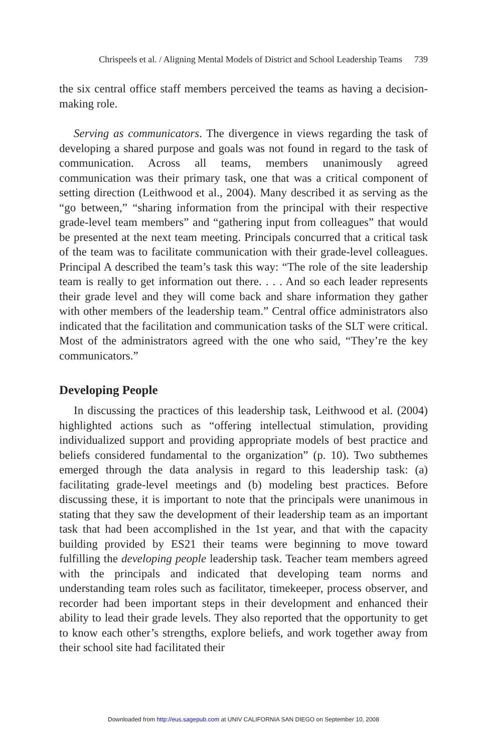Chrispeels et al. / Aligning Mental Models of District and School Leadership Teams 739
the six central office staff members perceived the teams as having a decision-making role.
Serving as communicators. The divergence in views regarding the task of developing a shared purpose and goals was not found in regard to the task of communication. Across all teams, members unanimously agreed communication was their primary task, one that was a critical component of setting direction (Leithwood et al., 2004). Many described it as serving as the “go between,” “sharing information from the principal with their respective grade-level team members” and “gathering input from colleagues” that would be presented at the next team meeting. Principals concurred that a critical task of the team was to facilitate communication with their grade-level colleagues. Principal A described the team’s task this way: “The role of the site leadership team is really to get information out there. . . . And so each leader represents their grade level and they will come back and share information they gather with other members of the leadership team.” Central office administrators also indicated that the facilitation and communication tasks of the SLT were critical. Most of the administrators agreed with the one who said, “They’re the key communicators.”
Developing People
In discussing the practices of this leadership task, Leithwood et al. (2004) highlighted actions such as “offering intellectual stimulation, providing individualized support and providing appropriate models of best practice and beliefs considered fundamental to the organization” (p. 10). Two subthemes emerged through the data analysis in regard to this leadership task: (a) facilitating grade-level meetings and (b) modeling best practices. Before discussing these, it is important to note that the principals were unanimous in stating that they saw the development of their leadership team as an important task that had been accomplished in the 1st year, and that with the capacity building provided by ES21 their teams were beginning to move toward fulfilling the developing people leadership task. Teacher team members agreed with the principals and indicated that developing team norms and understanding team roles such as facilitator, timekeeper, process observer, and recorder had been important steps in their development and enhanced their ability to lead their grade levels. They also reported that the opportunity to get to know each other’s strengths, explore beliefs, and work together away from their school site had facilitated their
Downloaded from http://eus.sagepub.com at UNIV CALIFORNIA SAN DIEGO on September 10, 2008